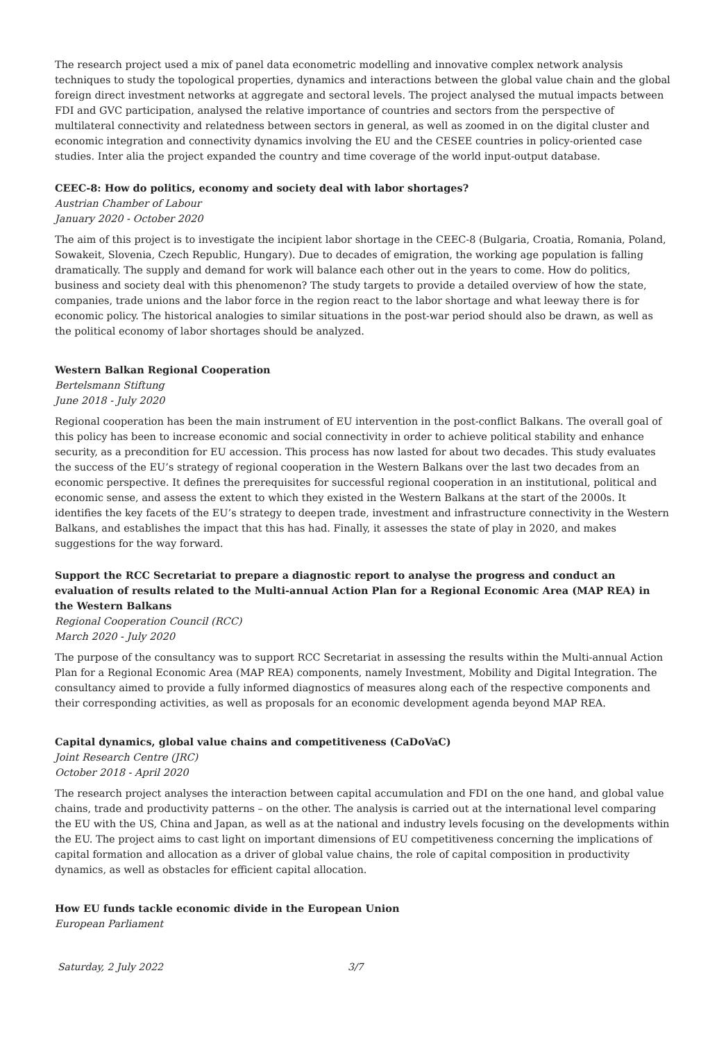The research project used a mix of panel data econometric modelling and innovative complex network analysis techniques to study the topological properties, dynamics and interactions between the global value chain and the global foreign direct investment networks at aggregate and sectoral levels. The project analysed the mutual impacts between FDI and GVC participation, analysed the relative importance of countries and sectors from the perspective of multilateral connectivity and relatedness between sectors in general, as well as zoomed in on the digital cluster and economic integration and connectivity dynamics involving the EU and the CESEE countries in policy-oriented case studies. Inter alia the project expanded the country and time coverage of the world input-output database.
CEEC-8: How do politics, economy and society deal with labor shortages?
Austrian Chamber of Labour
January 2020 - October 2020
The aim of this project is to investigate the incipient labor shortage in the CEEC-8 (Bulgaria, Croatia, Romania, Poland, Sowakeit, Slovenia, Czech Republic, Hungary). Due to decades of emigration, the working age population is falling dramatically. The supply and demand for work will balance each other out in the years to come. How do politics, business and society deal with this phenomenon? The study targets to provide a detailed overview of how the state, companies, trade unions and the labor force in the region react to the labor shortage and what leeway there is for economic policy. The historical analogies to similar situations in the post-war period should also be drawn, as well as the political economy of labor shortages should be analyzed.
Western Balkan Regional Cooperation
Bertelsmann Stiftung
June 2018 - July 2020
Regional cooperation has been the main instrument of EU intervention in the post-conflict Balkans. The overall goal of this policy has been to increase economic and social connectivity in order to achieve political stability and enhance security, as a precondition for EU accession. This process has now lasted for about two decades. This study evaluates the success of the EU’s strategy of regional cooperation in the Western Balkans over the last two decades from an economic perspective. It defines the prerequisites for successful regional cooperation in an institutional, political and economic sense, and assess the extent to which they existed in the Western Balkans at the start of the 2000s. It identifies the key facets of the EU’s strategy to deepen trade, investment and infrastructure connectivity in the Western Balkans, and establishes the impact that this has had. Finally, it assesses the state of play in 2020, and makes suggestions for the way forward.
Support the RCC Secretariat to prepare a diagnostic report to analyse the progress and conduct an evaluation of results related to the Multi-annual Action Plan for a Regional Economic Area (MAP REA) in the Western Balkans
Regional Cooperation Council (RCC)
March 2020 - July 2020
The purpose of the consultancy was to support RCC Secretariat in assessing the results within the Multi-annual Action Plan for a Regional Economic Area (MAP REA) components, namely Investment, Mobility and Digital Integration. The consultancy aimed to provide a fully informed diagnostics of measures along each of the respective components and their corresponding activities, as well as proposals for an economic development agenda beyond MAP REA.
Capital dynamics, global value chains and competitiveness (CaDoVaC)
Joint Research Centre (JRC)
October 2018 - April 2020
The research project analyses the interaction between capital accumulation and FDI on the one hand, and global value chains, trade and productivity patterns – on the other. The analysis is carried out at the international level comparing the EU with the US, China and Japan, as well as at the national and industry levels focusing on the developments within the EU. The project aims to cast light on important dimensions of EU competitiveness concerning the implications of capital formation and allocation as a driver of global value chains, the role of capital composition in productivity dynamics, as well as obstacles for efficient capital allocation.
How EU funds tackle economic divide in the European Union
European Parliament
Saturday, 2 July 2022 3/7